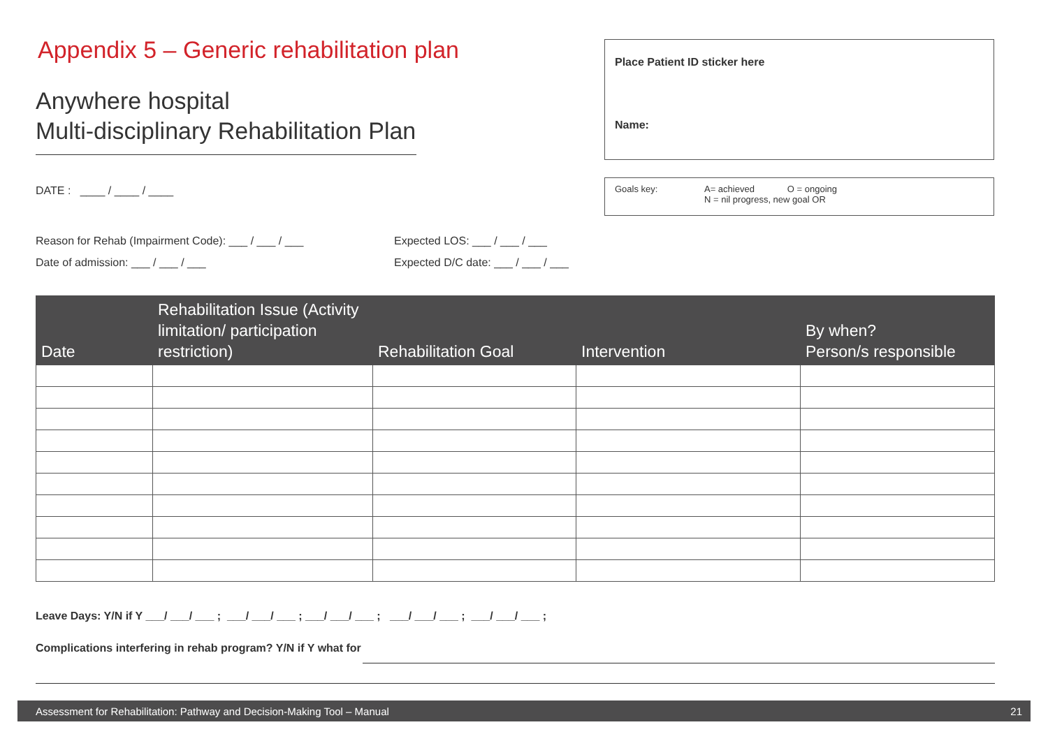Appendix 5 – Generic rehabilitation plan
Anywhere hospital
Multi-disciplinary Rehabilitation Plan
DATE : ____ / ____ / ____
Place Patient ID sticker here
Name:
Goals key: A= achieved O = ongoing
N = nil progress, new goal OR
Reason for Rehab (Impairment Code): ___ / ___ / ___
Date of admission: ___ / ___ / ___
Expected LOS: ___ / ___ / ___
Expected D/C date: ___ / ___ / ___
| Date | Rehabilitation Issue (Activity limitation/ participation restriction) | Rehabilitation Goal | Intervention | By when? Person/s responsible |
| --- | --- | --- | --- | --- |
Leave Days: Y/N if Y ___/ ___/ ___ ; ___/ ___/ ___ ; ___/ ___/ ___ ; ___/ ___/ ___ ; ___/ ___/ ___ ;
Complications interfering in rehab program? Y/N if Y what for
Assessment for Rehabilitation: Pathway and Decision-Making Tool – Manual 21